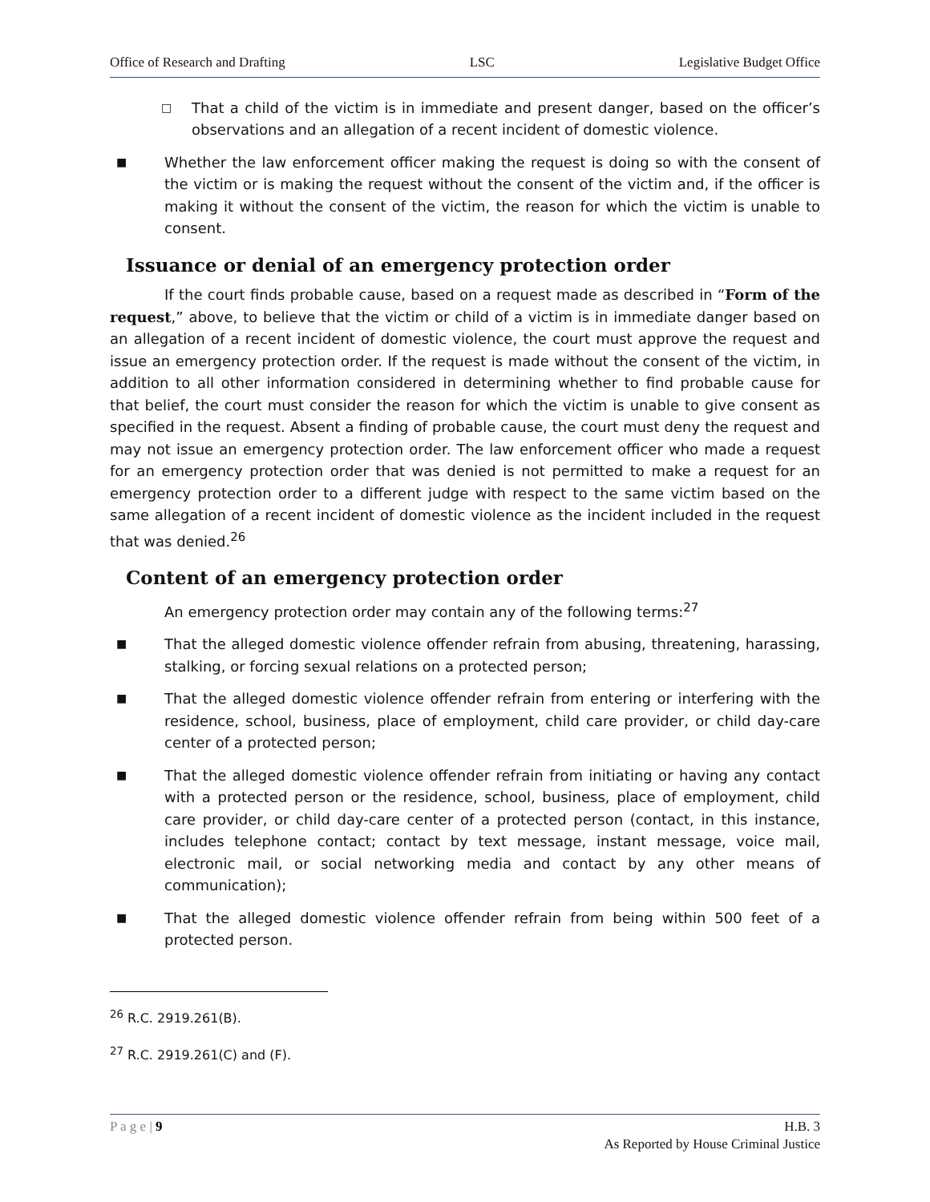Office of Research and Drafting LSC Legislative Budget Office
□
That a child of the victim is in immediate and present danger, based on the officer’s observations and an allegation of a recent incident of domestic violence.
■
Whether the law enforcement officer making the request is doing so with the consent of the victim or is making the request without the consent of the victim and, if the officer is making it without the consent of the victim, the reason for which the victim is unable to consent.
Issuance or denial of an emergency protection order
If the court finds probable cause, based on a request made as described in “Form of the request,” above, to believe that the victim or child of a victim is in immediate danger based on an allegation of a recent incident of domestic violence, the court must approve the request and issue an emergency protection order. If the request is made without the consent of the victim, in addition to all other information considered in determining whether to find probable cause for that belief, the court must consider the reason for which the victim is unable to give consent as specified in the request. Absent a finding of probable cause, the court must deny the request and may not issue an emergency protection order. The law enforcement officer who made a request for an emergency protection order that was denied is not permitted to make a request for an emergency protection order to a different judge with respect to the same victim based on the same allegation of a recent incident of domestic violence as the incident included in the request that was denied.<sup>26</sup>
Content of an emergency protection order
An emergency protection order may contain any of the following terms:<sup>27</sup>
■
That the alleged domestic violence offender refrain from abusing, threatening, harassing, stalking, or forcing sexual relations on a protected person;
■
That the alleged domestic violence offender refrain from entering or interfering with the residence, school, business, place of employment, child care provider, or child day-care center of a protected person;
■
That the alleged domestic violence offender refrain from initiating or having any contact with a protected person or the residence, school, business, place of employment, child care provider, or child day-care center of a protected person (contact, in this instance, includes telephone contact; contact by text message, instant message, voice mail, electronic mail, or social networking media and contact by any other means of communication);
■
That the alleged domestic violence offender refrain from being within 500 feet of a protected person.
<sup>26</sup> R.C. 2919.261(B).
<sup>27</sup> R.C. 2919.261(C) and (F).
P a g e | 9 H.B. 3
As Reported by House Criminal Justice